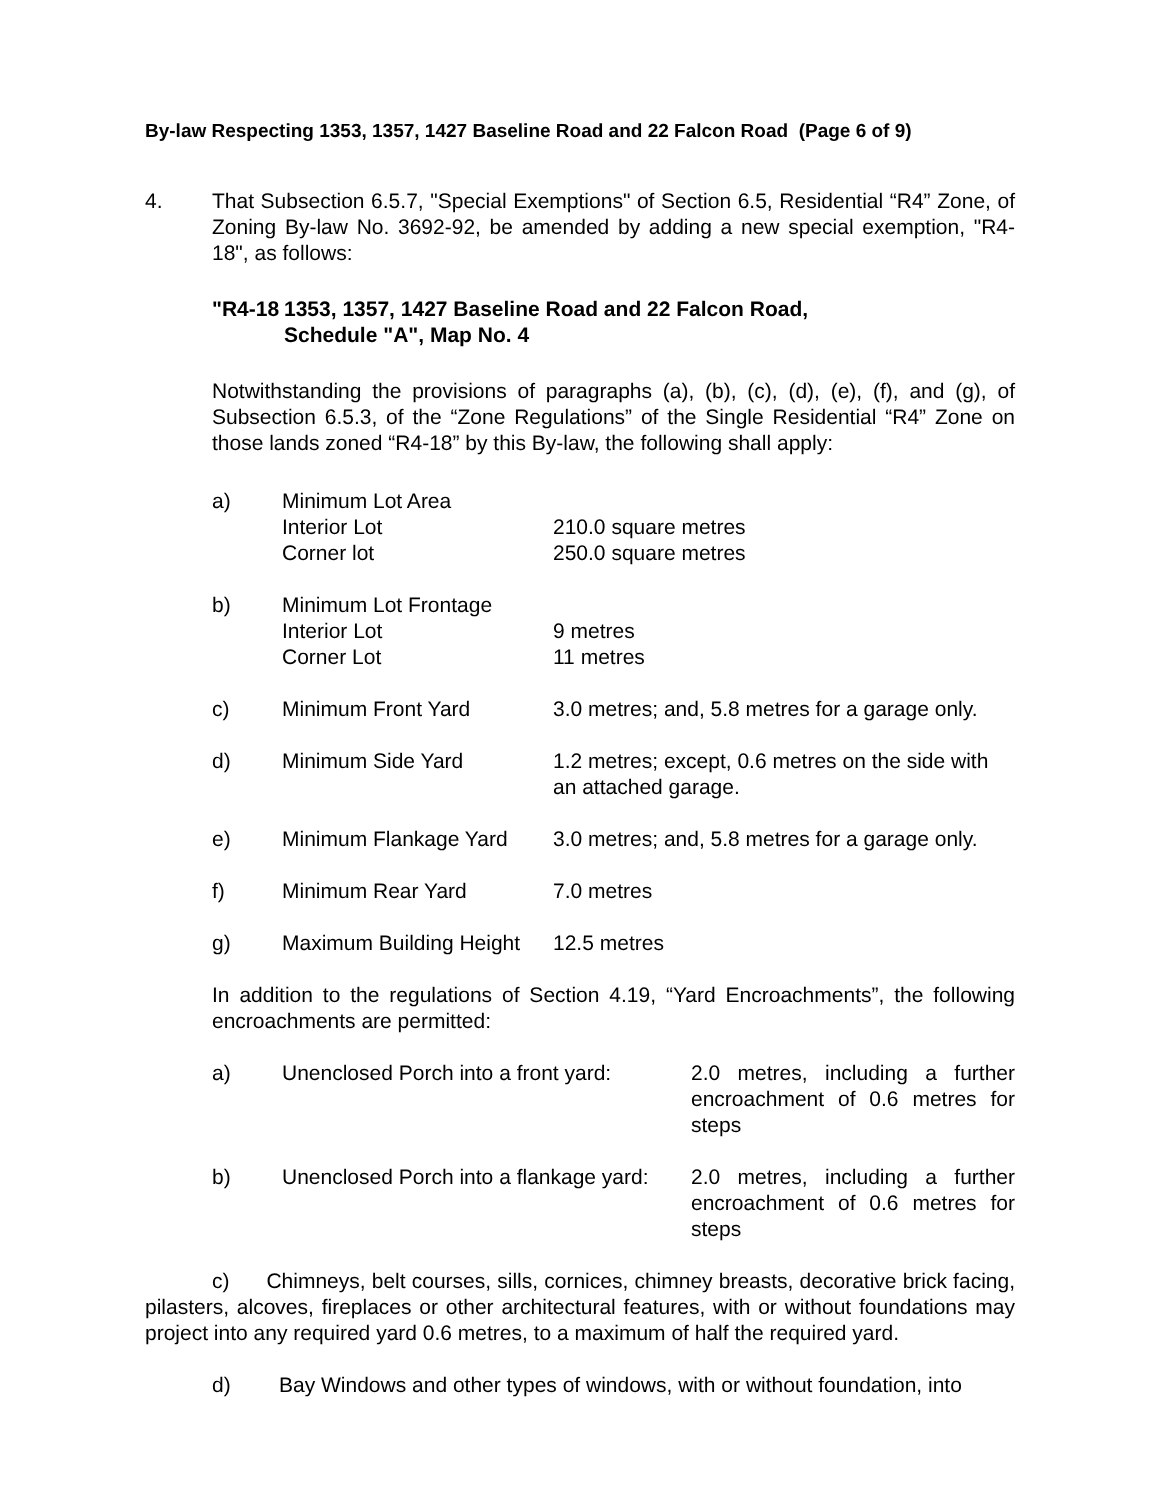By-law Respecting 1353, 1357, 1427 Baseline Road and 22 Falcon Road (Page 6 of 9)
4. That Subsection 6.5.7, "Special Exemptions" of Section 6.5, Residential “R4” Zone, of Zoning By-law No. 3692-92, be amended by adding a new special exemption, "R4-18", as follows:
"R4-18 1353, 1357, 1427 Baseline Road and 22 Falcon Road,
Schedule "A", Map No. 4
Notwithstanding the provisions of paragraphs (a), (b), (c), (d), (e), (f), and (g), of Subsection 6.5.3, of the “Zone Regulations” of the Single Residential “R4” Zone on those lands zoned “R4-18” by this By-law, the following shall apply:
| a) | Minimum Lot Area Interior Lot Corner lot | 210.0 square metres 250.0 square metres |
| b) | Minimum Lot Frontage Interior Lot Corner Lot | 9 metres 11 metres |
| c) | Minimum Front Yard | 3.0 metres; and, 5.8 metres for a garage only. |
| d) | Minimum Side Yard | 1.2 metres; except, 0.6 metres on the side with an attached garage. |
| e) | Minimum Flankage Yard | 3.0 metres; and, 5.8 metres for a garage only. |
| f) | Minimum Rear Yard | 7.0 metres |
| g) | Maximum Building Height | 12.5 metres |
In addition to the regulations of Section 4.19, “Yard Encroachments”, the following encroachments are permitted:
| a) | Unenclosed Porch into a front yard: | 2.0 metres, including a further encroachment of 0.6 metres for steps |
| b) | Unenclosed Porch into a flankage yard: | 2.0 metres, including a further encroachment of 0.6 metres for steps |
c) Chimneys, belt courses, sills, cornices, chimney breasts, decorative brick facing, pilasters, alcoves, fireplaces or other architectural features, with or without foundations may project into any required yard 0.6 metres, to a maximum of half the required yard.
d) Bay Windows and other types of windows, with or without foundation, into